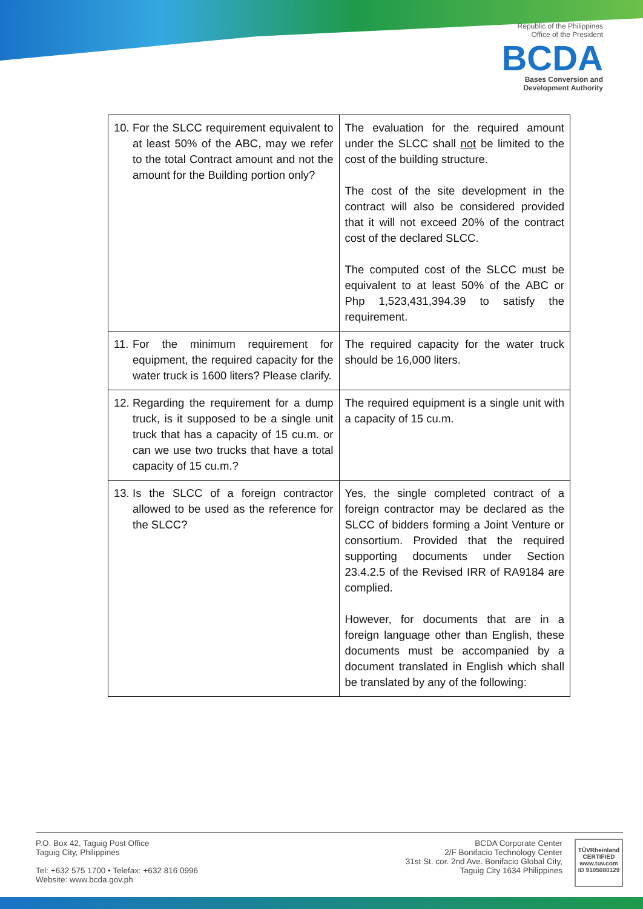Republic of the Philippines
Office of the President
BCDA
Bases Conversion and
Development Authority
| 10. For the SLCC requirement equivalent to at least 50% of the ABC, may we refer to the total Contract amount and not the amount for the Building portion only? | The evaluation for the required amount under the SLCC shall not be limited to the cost of the building structure. The cost of the site development in the contract will also be considered provided that it will not exceed 20% of the contract cost of the declared SLCC. The computed cost of the SLCC must be equivalent to at least 50% of the ABC or Php 1,523,431,394.39 to satisfy the requirement. |
| 11. For the minimum requirement for equipment, the required capacity for the water truck is 1600 liters? Please clarify. | The required capacity for the water truck should be 16,000 liters. |
| 12. Regarding the requirement for a dump truck, is it supposed to be a single unit truck that has a capacity of 15 cu.m. or can we use two trucks that have a total capacity of 15 cu.m.? | The required equipment is a single unit with a capacity of 15 cu.m. |
| 13. Is the SLCC of a foreign contractor allowed to be used as the reference for the SLCC? | Yes, the single completed contract of a foreign contractor may be declared as the SLCC of bidders forming a Joint Venture or consortium. Provided that the required supporting documents under Section 23.4.2.5 of the Revised IRR of RA9184 are complied. However, for documents that are in a foreign language other than English, these documents must be accompanied by a document translated in English which shall be translated by any of the following: |
P.O. Box 42, Taguig Post Office
Taguig City, Philippines
Tel: +632 575 1700 • Telefax: +632 816 0996
Website: www.bcda.gov.ph
BCDA Corporate Center
2/F Bonifacio Technology Center
31st St. cor. 2nd Ave. Bonifacio Global City,
Taguig City 1634 Philippines
TÜVRheinland
CERTIFIED
www.tuv.com
ID 9105080129